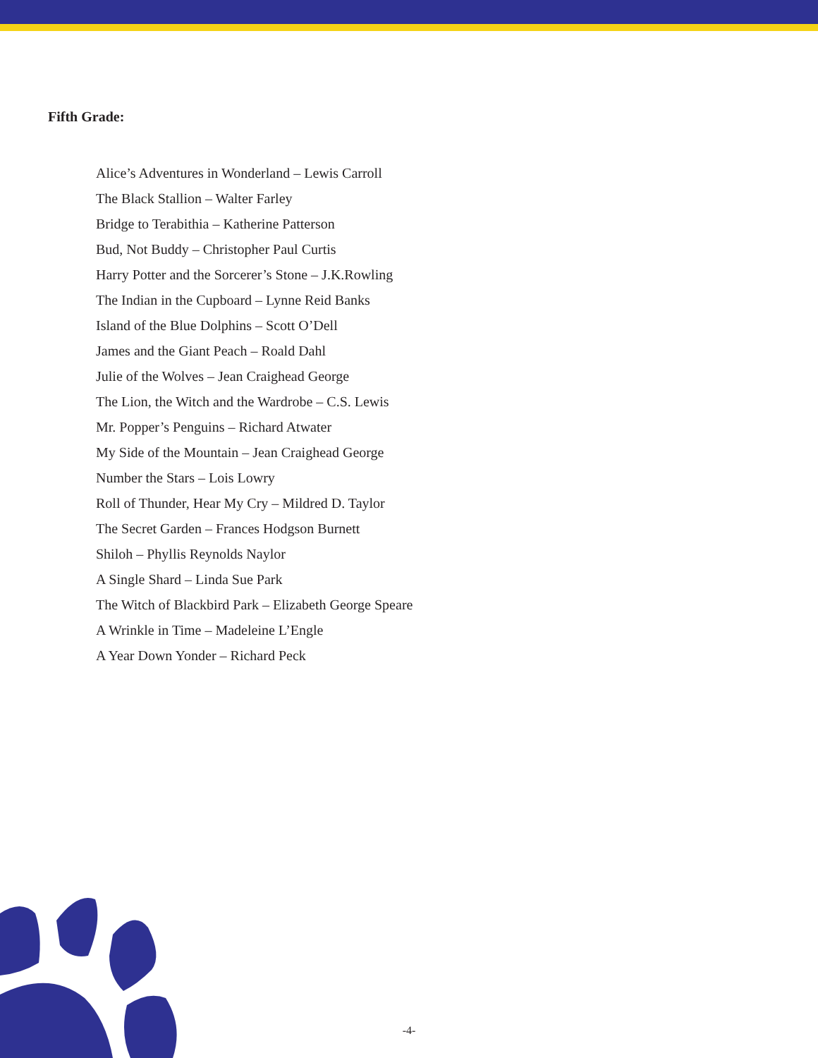Fifth Grade:
Alice’s Adventures in Wonderland – Lewis Carroll
The Black Stallion – Walter Farley
Bridge to Terabithia – Katherine Patterson
Bud, Not Buddy – Christopher Paul Curtis
Harry Potter and the Sorcerer’s Stone – J.K.Rowling
The Indian in the Cupboard – Lynne Reid Banks
Island of the Blue Dolphins – Scott O’Dell
James and the Giant Peach – Roald Dahl
Julie of the Wolves – Jean Craighead George
The Lion, the Witch and the Wardrobe – C.S. Lewis
Mr. Popper’s Penguins – Richard Atwater
My Side of the Mountain – Jean Craighead George
Number the Stars – Lois Lowry
Roll of Thunder, Hear My Cry – Mildred D. Taylor
The Secret Garden – Frances Hodgson Burnett
Shiloh – Phyllis Reynolds Naylor
A Single Shard – Linda Sue Park
The Witch of Blackbird Park – Elizabeth George Speare
A Wrinkle in Time – Madeleine L’Engle
A Year Down Yonder – Richard Peck
-4-